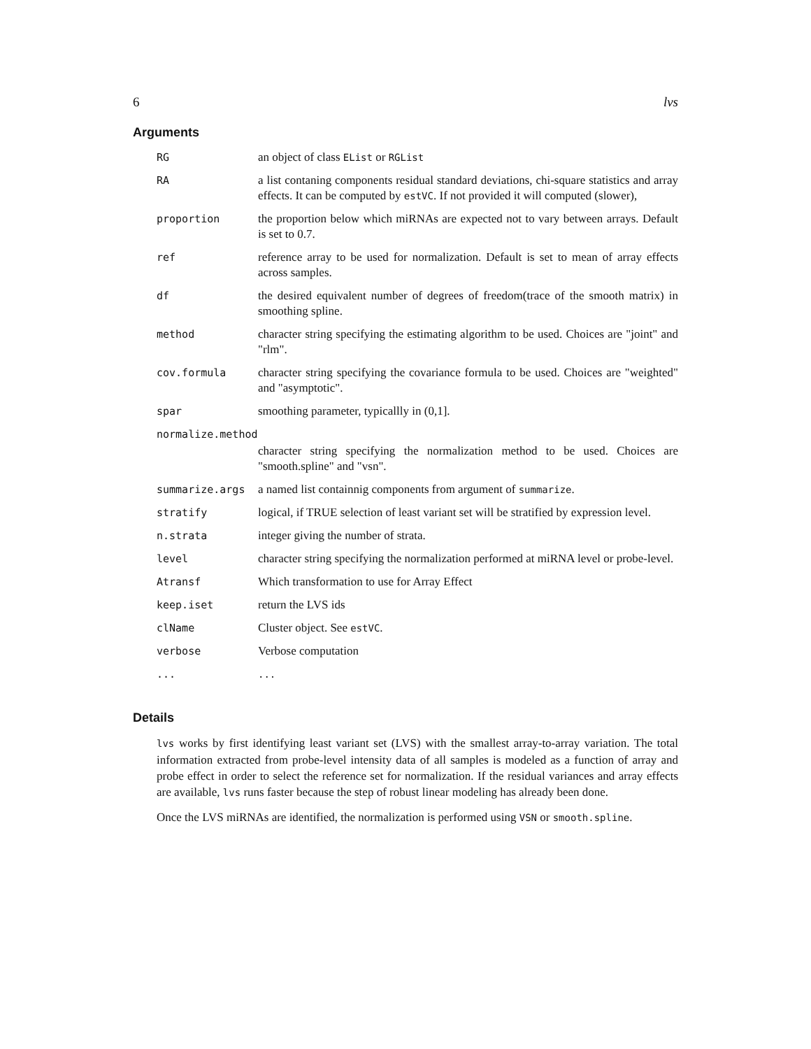6 lvs
Arguments
| RG | an object of class EList or RGList |
| RA | a list contaning components residual standard deviations, chi-square statistics and array effects. It can be computed by estVC . If not provided it will computed (slower), |
| proportion | the proportion below which miRNAs are expected not to vary between arrays. Default is set to 0.7. |
| ref | reference array to be used for normalization. Default is set to mean of array effects across samples. |
| df | the desired equivalent number of degrees of freedom(trace of the smooth matrix) in smoothing spline. |
| method | character string specifying the estimating algorithm to be used. Choices are "joint" and "rlm". |
| cov.formula | character string specifying the covariance formula to be used. Choices are "weighted" and "asymptotic". |
| spar | smoothing parameter, typicallly in (0,1]. |
| normalize.method | |
| | character string specifying the normalization method to be used. Choices are "smooth.spline" and "vsn". |
| summarize.args | a named list containnig components from argument of summarize . |
| stratify | logical, if TRUE selection of least variant set will be stratified by expression level. |
| n.strata | integer giving the number of strata. |
| level | character string specifying the normalization performed at miRNA level or probe-level. |
| Atransf | Which transformation to use for Array Effect |
| keep.iset | return the LVS ids |
| clName | Cluster object. See estVC . |
| verbose | Verbose computation |
| ... | ... |
Details
lvs works by first identifying least variant set (LVS) with the smallest array-to-array variation. The total information extracted from probe-level intensity data of all samples is modeled as a function of array and probe effect in order to select the reference set for normalization. If the residual variances and array effects are available, lvs runs faster because the step of robust linear modeling has already been done.
Once the LVS miRNAs are identified, the normalization is performed using VSN or smooth.spline.